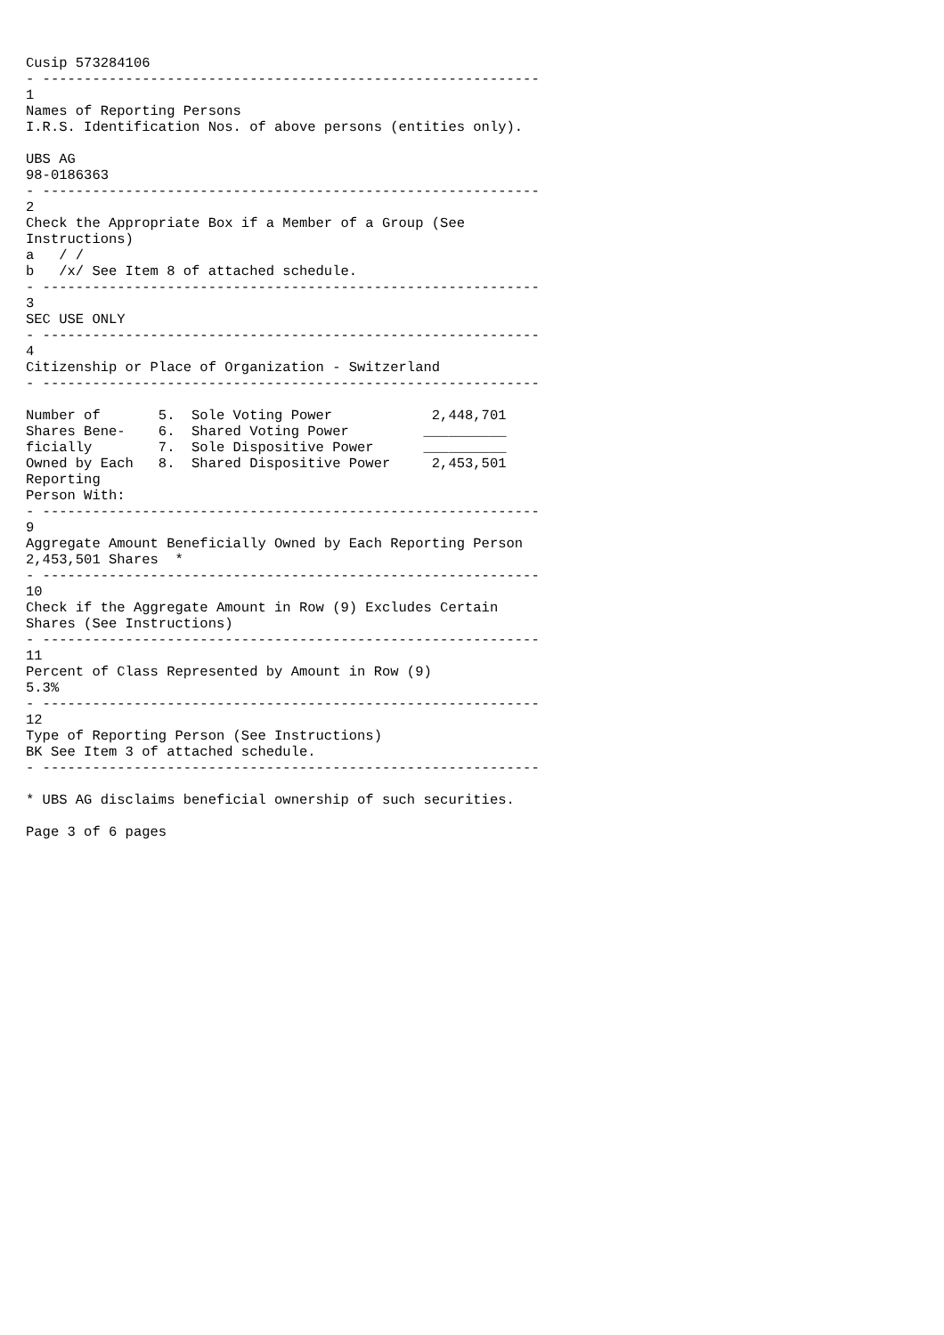Cusip 573284106
- ------------------------------------------------------------
1
Names of Reporting Persons
I.R.S. Identification Nos. of above persons (entities only).

UBS AG
98-0186363
- ------------------------------------------------------------
2
Check the Appropriate Box if a Member of a Group (See
Instructions)
a   / /
b   /x/ See Item 8 of attached schedule.
- ------------------------------------------------------------
3
SEC USE ONLY
- ------------------------------------------------------------
4
Citizenship or Place of Organization - Switzerland
- ------------------------------------------------------------

Number of       5.  Sole Voting Power            2,448,701
Shares Bene-    6.  Shared Voting Power         __________
ficially        7.  Sole Dispositive Power      __________
Owned by Each   8.  Shared Dispositive Power     2,453,501
Reporting
Person With:
- ------------------------------------------------------------
9
Aggregate Amount Beneficially Owned by Each Reporting Person
2,453,501 Shares  *
- ------------------------------------------------------------
10
Check if the Aggregate Amount in Row (9) Excludes Certain
Shares (See Instructions)
- ------------------------------------------------------------
11
Percent of Class Represented by Amount in Row (9)
5.3%
- ------------------------------------------------------------
12
Type of Reporting Person (See Instructions)
BK See Item 3 of attached schedule.
- ------------------------------------------------------------

* UBS AG disclaims beneficial ownership of such securities.

Page 3 of 6 pages